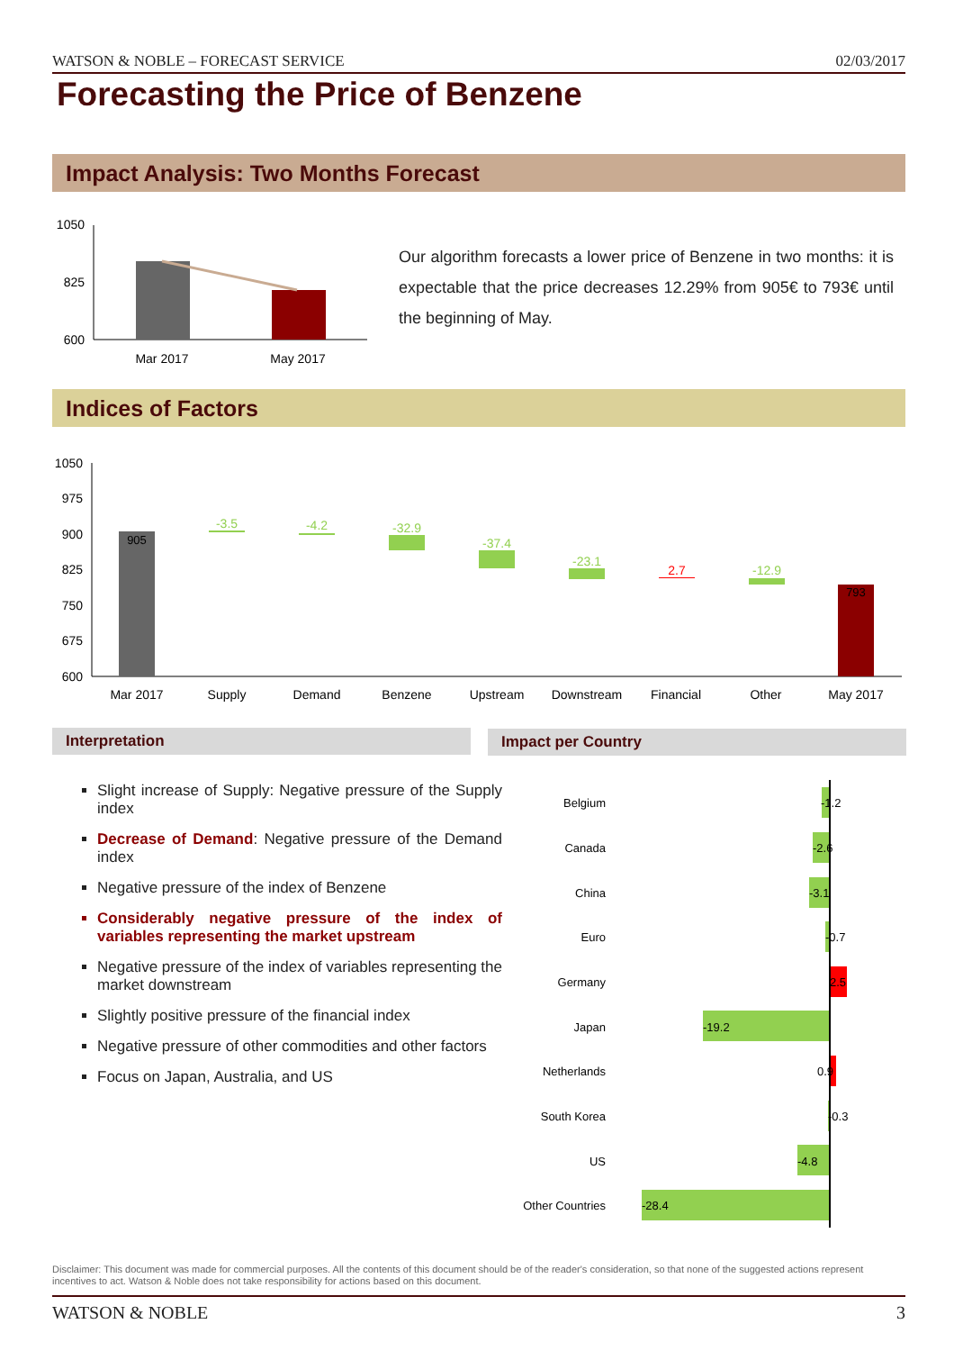WATSON & NOBLE – FORECAST SERVICE 02/03/2017
Forecasting the Price of Benzene
Impact Analysis: Two Months Forecast
1050
825
600
Mar 2017
May 2017
1050
975
900
825
750
675
600
905
793
-3.5
-4.2
-32.9
-37.4
-23.1
-12.9
2.7
Mar 2017
Supply
Demand
Benzene
Upstream
Downstream
Financial
Other
May 2017
Belgium
Canada
China
Euro
Germany
Japan
Netherlands
South Korea
US
Other Countries
-1.2
-2.6
-3.1
-0.7
2.5
-19.2
0.9
-0.3
-4.8
-28.4
Our algorithm forecasts a lower price of Benzene in two months: it is expectable that the price decreases 12.29% from 905€ to 793€ until the beginning of May.
Indices of Factors
Interpretation Impact per Country
Slight increase of Supply: Negative pressure of the Supply index
Decrease of Demand: Negative pressure of the Demand index
Negative pressure of the index of Benzene
Considerably negative pressure of the index of variables representing the market upstream
Negative pressure of the index of variables representing the market downstream
Slightly positive pressure of the financial index
Negative pressure of other commodities and other factors
Focus on Japan, Australia, and US
Disclaimer: This document was made for commercial purposes. All the contents of this document should be of the reader's consideration, so that none of the suggested actions represent incentives to act. Watson & Noble does not take responsibility for actions based on this document.
WATSON & NOBLE 3